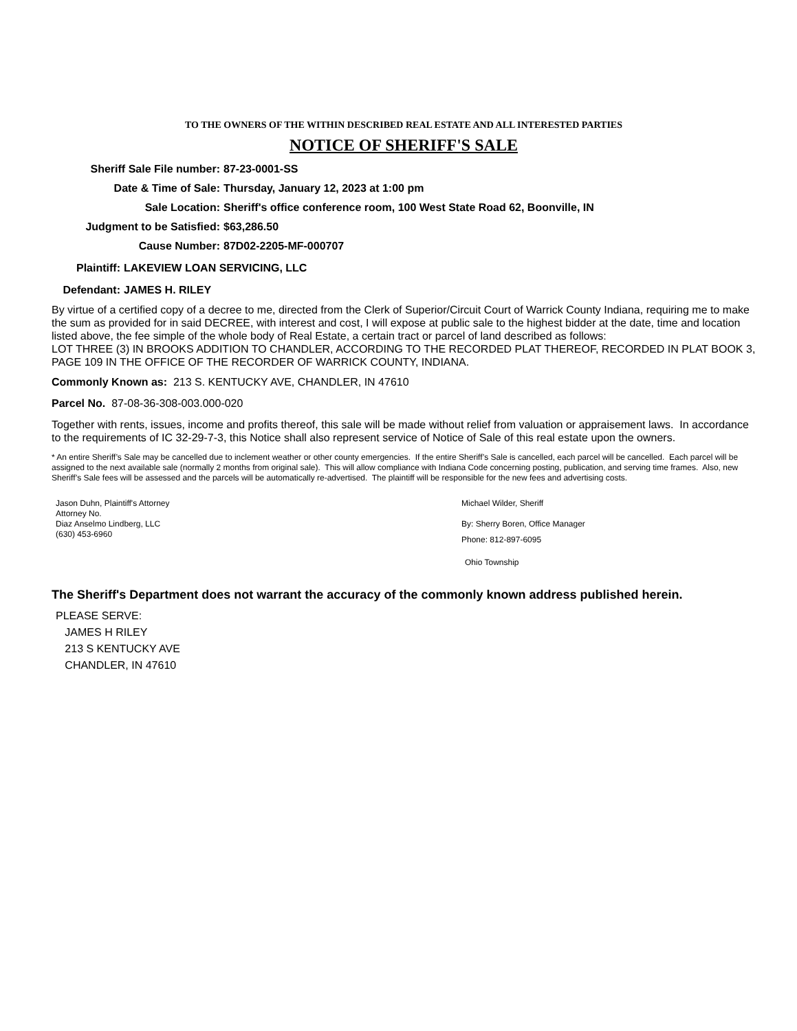TO THE OWNERS OF THE WITHIN DESCRIBED REAL ESTATE AND ALL INTERESTED PARTIES
NOTICE OF SHERIFF'S SALE
Sheriff Sale File number: 87-23-0001-SS
Date & Time of Sale: Thursday, January 12, 2023 at 1:00 pm
Sale Location: Sheriff's office conference room, 100 West State Road 62, Boonville, IN
Judgment to be Satisfied: $63,286.50
Cause Number: 87D02-2205-MF-000707
Plaintiff: LAKEVIEW LOAN SERVICING, LLC
Defendant: JAMES H. RILEY
By virtue of a certified copy of a decree to me, directed from the Clerk of Superior/Circuit Court of Warrick County Indiana, requiring me to make the sum as provided for in said DECREE, with interest and cost, I will expose at public sale to the highest bidder at the date, time and location listed above, the fee simple of the whole body of Real Estate, a certain tract or parcel of land described as follows:
LOT THREE (3) IN BROOKS ADDITION TO CHANDLER, ACCORDING TO THE RECORDED PLAT THEREOF, RECORDED IN PLAT BOOK 3, PAGE 109 IN THE OFFICE OF THE RECORDER OF WARRICK COUNTY, INDIANA.
Commonly Known as: 213 S. KENTUCKY AVE, CHANDLER, IN 47610
Parcel No. 87-08-36-308-003.000-020
Together with rents, issues, income and profits thereof, this sale will be made without relief from valuation or appraisement laws. In accordance to the requirements of IC 32-29-7-3, this Notice shall also represent service of Notice of Sale of this real estate upon the owners.
* An entire Sheriff’s Sale may be cancelled due to inclement weather or other county emergencies. If the entire Sheriff’s Sale is cancelled, each parcel will be cancelled. Each parcel will be assigned to the next available sale (normally 2 months from original sale). This will allow compliance with Indiana Code concerning posting, publication, and serving time frames. Also, new Sheriff’s Sale fees will be assessed and the parcels will be automatically re-advertised. The plaintiff will be responsible for the new fees and advertising costs.
Jason Duhn, Plaintiff's Attorney
Attorney No.
Diaz Anselmo Lindberg, LLC
(630) 453-6960
Michael Wilder, Sheriff
By: Sherry Boren, Office Manager
Phone: 812-897-6095
Ohio Township
The Sheriff's Department does not warrant the accuracy of the commonly known address published herein.
PLEASE SERVE:
JAMES H RILEY
213 S KENTUCKY AVE
CHANDLER, IN 47610